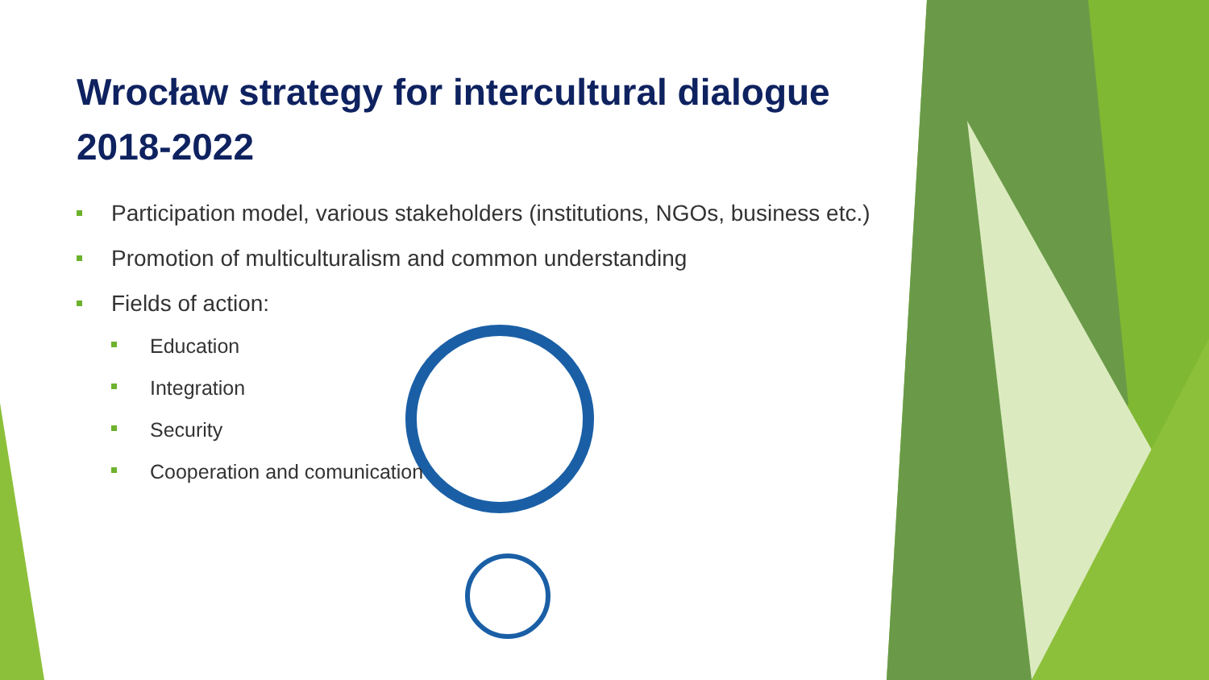Wrocław strategy for intercultural dialogue 2018-2022
Participation model, various stakeholders (institutions, NGOs, business etc.)
Promotion of multiculturalism and common understanding
Fields of action:
Education
Integration
Security
Cooperation and comunication